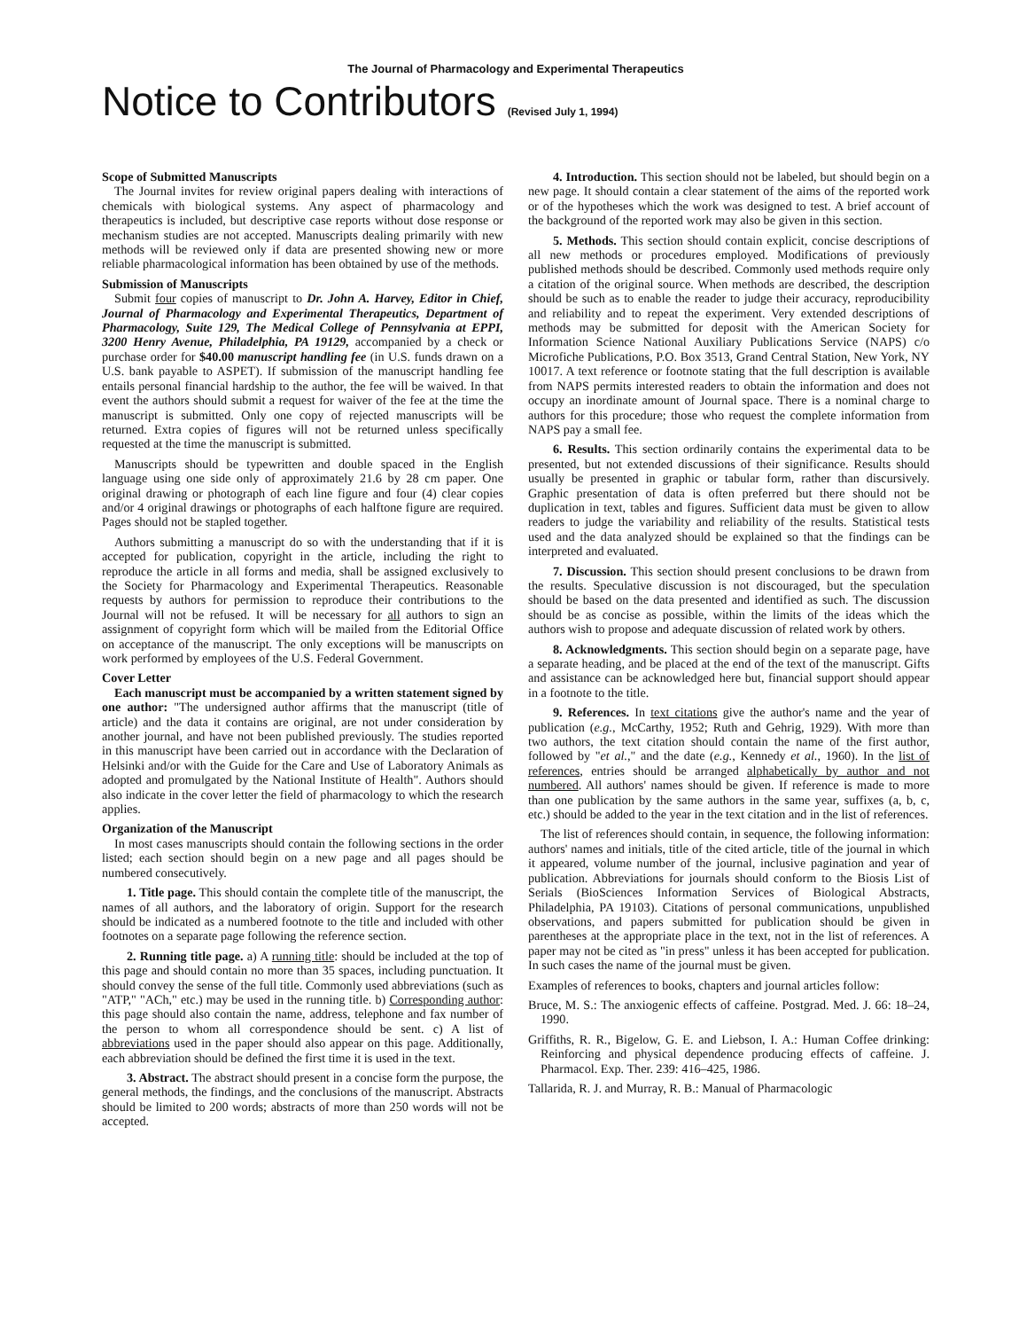The Journal of Pharmacology and Experimental Therapeutics
Notice to Contributors (Revised July 1, 1994)
Scope of Submitted Manuscripts
The Journal invites for review original papers dealing with interactions of chemicals with biological systems. Any aspect of pharmacology and therapeutics is included, but descriptive case reports without dose response or mechanism studies are not accepted. Manuscripts dealing primarily with new methods will be reviewed only if data are presented showing new or more reliable pharmacological information has been obtained by use of the methods.
Submission of Manuscripts
Submit four copies of manuscript to Dr. John A. Harvey, Editor in Chief, Journal of Pharmacology and Experimental Therapeutics, Department of Pharmacology, Suite 129, The Medical College of Pennsylvania at EPPI, 3200 Henry Avenue, Philadelphia, PA 19129, accompanied by a check or purchase order for $40.00 manuscript handling fee (in U.S. funds drawn on a U.S. bank payable to ASPET). If submission of the manuscript handling fee entails personal financial hardship to the author, the fee will be waived. In that event the authors should submit a request for waiver of the fee at the time the manuscript is submitted. Only one copy of rejected manuscripts will be returned. Extra copies of figures will not be returned unless specifically requested at the time the manuscript is submitted.
Manuscripts should be typewritten and double spaced in the English language using one side only of approximately 21.6 by 28 cm paper. One original drawing or photograph of each line figure and four (4) clear copies and/or 4 original drawings or photographs of each halftone figure are required. Pages should not be stapled together.
Authors submitting a manuscript do so with the understanding that if it is accepted for publication, copyright in the article, including the right to reproduce the article in all forms and media, shall be assigned exclusively to the Society for Pharmacology and Experimental Therapeutics. Reasonable requests by authors for permission to reproduce their contributions to the Journal will not be refused. It will be necessary for all authors to sign an assignment of copyright form which will be mailed from the Editorial Office on acceptance of the manuscript. The only exceptions will be manuscripts on work performed by employees of the U.S. Federal Government.
Cover Letter
Each manuscript must be accompanied by a written statement signed by one author: "The undersigned author affirms that the manuscript (title of article) and the data it contains are original, are not under consideration by another journal, and have not been published previously. The studies reported in this manuscript have been carried out in accordance with the Declaration of Helsinki and/or with the Guide for the Care and Use of Laboratory Animals as adopted and promulgated by the National Institute of Health". Authors should also indicate in the cover letter the field of pharmacology to which the research applies.
Organization of the Manuscript
In most cases manuscripts should contain the following sections in the order listed; each section should begin on a new page and all pages should be numbered consecutively.
1. Title page. This should contain the complete title of the manuscript, the names of all authors, and the laboratory of origin. Support for the research should be indicated as a numbered footnote to the title and included with other footnotes on a separate page following the reference section.
2. Running title page. a) A running title: should be included at the top of this page and should contain no more than 35 spaces, including punctuation. It should convey the sense of the full title. Commonly used abbreviations (such as "ATP," "ACh," etc.) may be used in the running title. b) Corresponding author: this page should also contain the name, address, telephone and fax number of the person to whom all correspondence should be sent. c) A list of abbreviations used in the paper should also appear on this page. Additionally, each abbreviation should be defined the first time it is used in the text.
3. Abstract. The abstract should present in a concise form the purpose, the general methods, the findings, and the conclusions of the manuscript. Abstracts should be limited to 200 words; abstracts of more than 250 words will not be accepted.
4. Introduction. This section should not be labeled, but should begin on a new page. It should contain a clear statement of the aims of the reported work or of the hypotheses which the work was designed to test. A brief account of the background of the reported work may also be given in this section.
5. Methods. This section should contain explicit, concise descriptions of all new methods or procedures employed. Modifications of previously published methods should be described. Commonly used methods require only a citation of the original source. When methods are described, the description should be such as to enable the reader to judge their accuracy, reproducibility and reliability and to repeat the experiment. Very extended descriptions of methods may be submitted for deposit with the American Society for Information Science National Auxiliary Publications Service (NAPS) c/o Microfiche Publications, P.O. Box 3513, Grand Central Station, New York, NY 10017. A text reference or footnote stating that the full description is available from NAPS permits interested readers to obtain the information and does not occupy an inordinate amount of Journal space. There is a nominal charge to authors for this procedure; those who request the complete information from NAPS pay a small fee.
6. Results. This section ordinarily contains the experimental data to be presented, but not extended discussions of their significance. Results should usually be presented in graphic or tabular form, rather than discursively. Graphic presentation of data is often preferred but there should not be duplication in text, tables and figures. Sufficient data must be given to allow readers to judge the variability and reliability of the results. Statistical tests used and the data analyzed should be explained so that the findings can be interpreted and evaluated.
7. Discussion. This section should present conclusions to be drawn from the results. Speculative discussion is not discouraged, but the speculation should be based on the data presented and identified as such. The discussion should be as concise as possible, within the limits of the ideas which the authors wish to propose and adequate discussion of related work by others.
8. Acknowledgments. This section should begin on a separate page, have a separate heading, and be placed at the end of the text of the manuscript. Gifts and assistance can be acknowledged here but, financial support should appear in a footnote to the title.
9. References. In text citations give the author's name and the year of publication (e.g., McCarthy, 1952; Ruth and Gehrig, 1929). With more than two authors, the text citation should contain the name of the first author, followed by "et al.," and the date (e.g., Kennedy et al., 1960). In the list of references, entries should be arranged alphabetically by author and not numbered. All authors' names should be given. If reference is made to more than one publication by the same authors in the same year, suffixes (a, b, c, etc.) should be added to the year in the text citation and in the list of references.
The list of references should contain, in sequence, the following information: authors' names and initials, title of the cited article, title of the journal in which it appeared, volume number of the journal, inclusive pagination and year of publication. Abbreviations for journals should conform to the Biosis List of Serials (BioSciences Information Services of Biological Abstracts, Philadelphia, PA 19103). Citations of personal communications, unpublished observations, and papers submitted for publication should be given in parentheses at the appropriate place in the text, not in the list of references. A paper may not be cited as "in press" unless it has been accepted for publication. In such cases the name of the journal must be given.
Examples of references to books, chapters and journal articles follow:
Bruce, M. S.: The anxiogenic effects of caffeine. Postgrad. Med. J. 66: 18–24, 1990.
Griffiths, R. R., Bigelow, G. E. and Liebson, I. A.: Human Coffee drinking: Reinforcing and physical dependence producing effects of caffeine. J. Pharmacol. Exp. Ther. 239: 416–425, 1986.
Tallarida, R. J. and Murray, R. B.: Manual of Pharmacologic